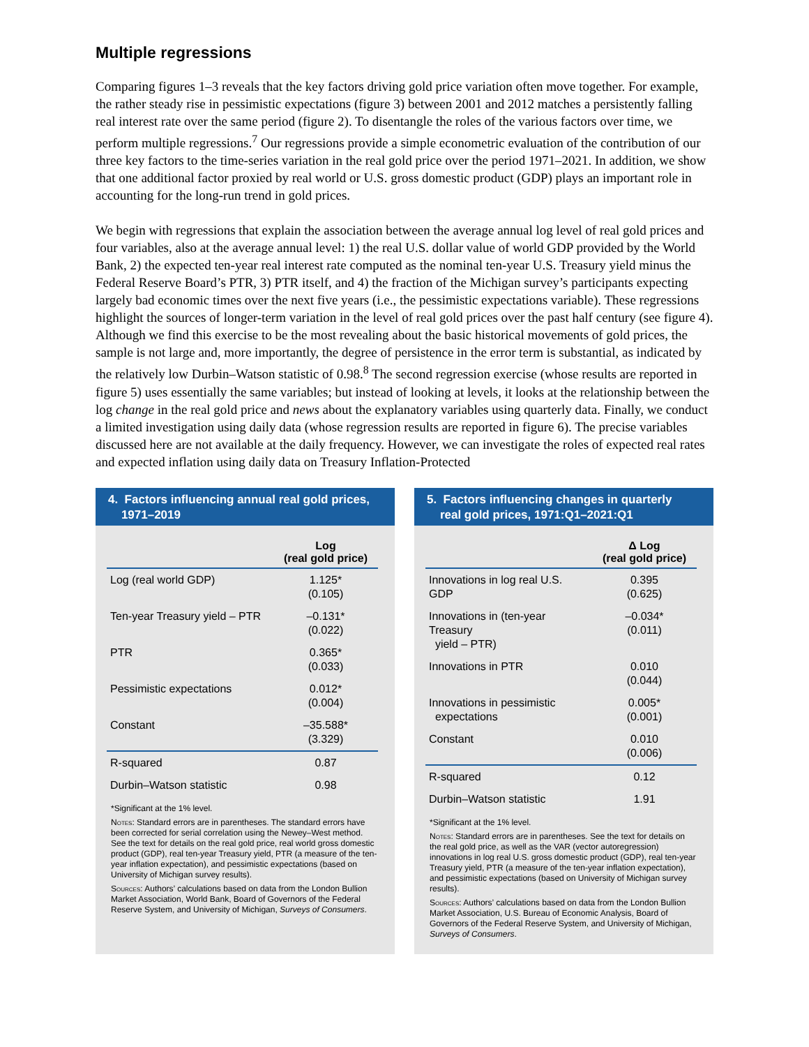Multiple regressions
Comparing figures 1–3 reveals that the key factors driving gold price variation often move together. For example, the rather steady rise in pessimistic expectations (figure 3) between 2001 and 2012 matches a persistently falling real interest rate over the same period (figure 2). To disentangle the roles of the various factors over time, we perform multiple regressions.<sup>7</sup> Our regressions provide a simple econometric evaluation of the contribution of our three key factors to the time-series variation in the real gold price over the period 1971–2021. In addition, we show that one additional factor proxied by real world or U.S. gross domestic product (GDP) plays an important role in accounting for the long-run trend in gold prices.
We begin with regressions that explain the association between the average annual log level of real gold prices and four variables, also at the average annual level: 1) the real U.S. dollar value of world GDP provided by the World Bank, 2) the expected ten-year real interest rate computed as the nominal ten-year U.S. Treasury yield minus the Federal Reserve Board’s PTR, 3) PTR itself, and 4) the fraction of the Michigan survey’s participants expecting largely bad economic times over the next five years (i.e., the pessimistic expectations variable). These regressions highlight the sources of longer-term variation in the level of real gold prices over the past half century (see figure 4). Although we find this exercise to be the most revealing about the basic historical movements of gold prices, the sample is not large and, more importantly, the degree of persistence in the error term is substantial, as indicated by the relatively low Durbin–Watson statistic of 0.98.<sup>8</sup> The second regression exercise (whose results are reported in figure 5) uses essentially the same variables; but instead of looking at levels, it looks at the relationship between the log change in the real gold price and news about the explanatory variables using quarterly data. Finally, we conduct a limited investigation using daily data (whose regression results are reported in figure 6). The precise variables discussed here are not available at the daily frequency. However, we can investigate the roles of expected real rates and expected inflation using daily data on Treasury Inflation-Protected
4. Factors influencing annual real gold prices,
1971–2019
| | Log (real gold price) |
| --- | --- |
| Log (real world GDP) | 1.125* (0.105) |
| Ten-year Treasury yield – PTR | –0.131* (0.022) |
| PTR | 0.365* (0.033) |
| Pessimistic expectations | 0.012* (0.004) |
| Constant | –35.588* (3.329) |
| R-squared | 0.87 |
| Durbin–Watson statistic | 0.98 |
*Significant at the 1% level.
Notes: Standard errors are in parentheses. The standard errors have been corrected for serial correlation using the Newey–West method. See the text for details on the real gold price, real world gross domestic product (GDP), real ten-year Treasury yield, PTR (a measure of the ten-year inflation expectation), and pessimistic expectations (based on University of Michigan survey results).
Sources: Authors’ calculations based on data from the London Bullion Market Association, World Bank, Board of Governors of the Federal Reserve System, and University of Michigan, Surveys of Consumers.
5. Factors influencing changes in quarterly
real gold prices, 1971:Q1–2021:Q1
| | Δ Log (real gold price) |
| --- | --- |
| Innovations in log real U.S. GDP | 0.395 (0.625) |
| Innovations in (ten-year Treasury yield – PTR) | –0.034* (0.011) |
| Innovations in PTR | 0.010 (0.044) |
| Innovations in pessimistic expectations | 0.005* (0.001) |
| Constant | 0.010 (0.006) |
| R-squared | 0.12 |
| Durbin–Watson statistic | 1.91 |
*Significant at the 1% level.
Notes: Standard errors are in parentheses. See the text for details on the real gold price, as well as the VAR (vector autoregression) innovations in log real U.S. gross domestic product (GDP), real ten-year Treasury yield, PTR (a measure of the ten-year inflation expectation), and pessimistic expectations (based on University of Michigan survey results).
Sources: Authors’ calculations based on data from the London Bullion Market Association, U.S. Bureau of Economic Analysis, Board of Governors of the Federal Reserve System, and University of Michigan, Surveys of Consumers.